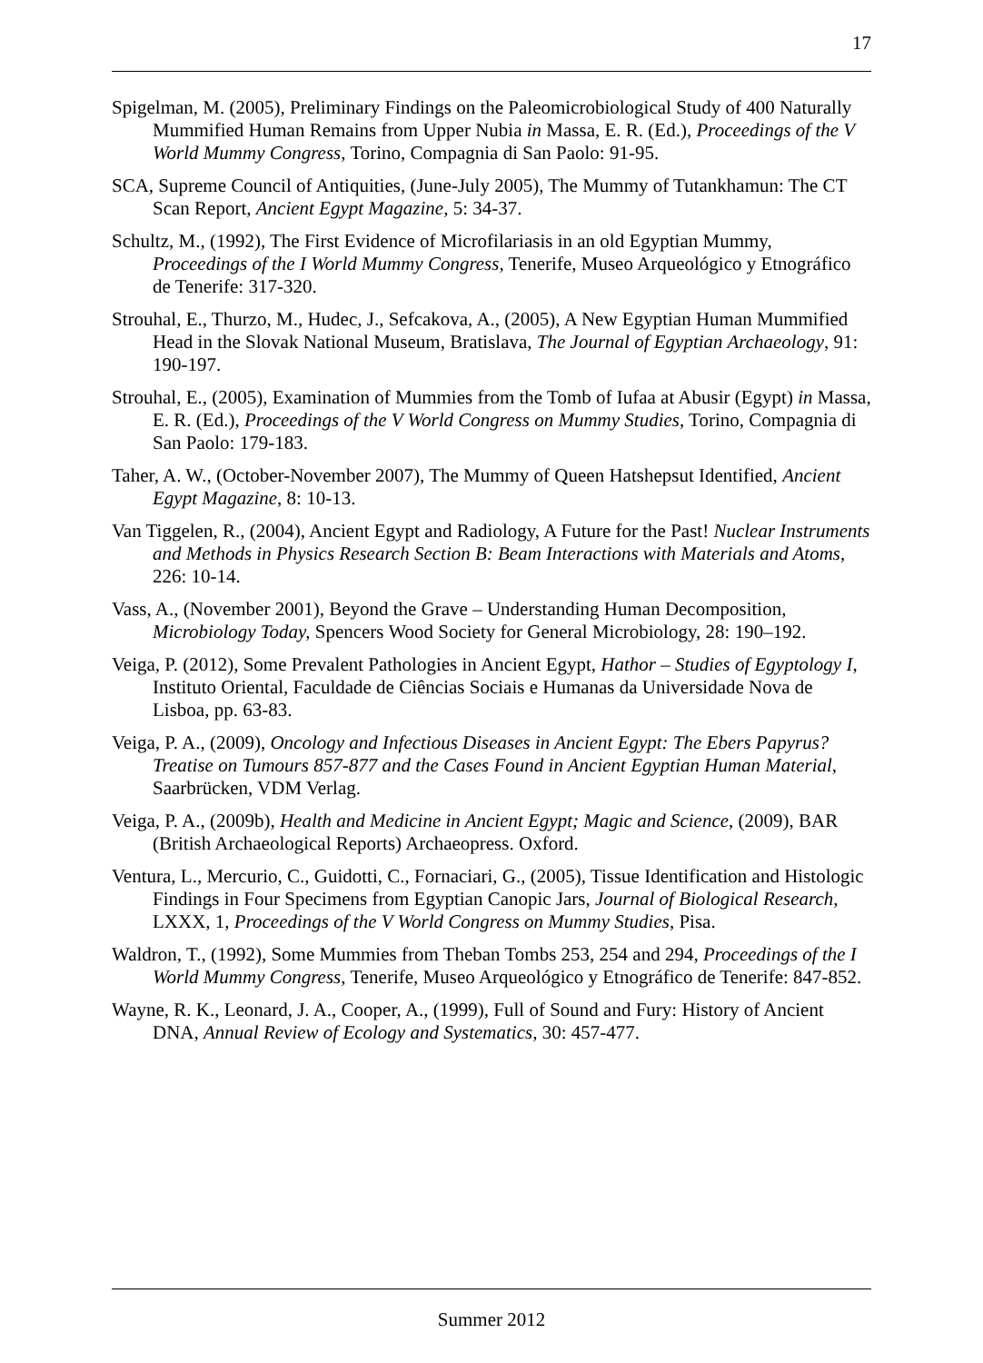17
Spigelman, M. (2005), Preliminary Findings on the Paleomicrobiological Study of 400 Naturally Mummified Human Remains from Upper Nubia in Massa, E. R. (Ed.), Proceedings of the V World Mummy Congress, Torino, Compagnia di San Paolo: 91-95.
SCA, Supreme Council of Antiquities, (June-July 2005), The Mummy of Tutankhamun: The CT Scan Report, Ancient Egypt Magazine, 5: 34-37.
Schultz, M., (1992), The First Evidence of Microfilariasis in an old Egyptian Mummy, Proceedings of the I World Mummy Congress, Tenerife, Museo Arqueológico y Etnográfico de Tenerife: 317-320.
Strouhal, E., Thurzo, M., Hudec, J., Sefcakova, A., (2005), A New Egyptian Human Mummified Head in the Slovak National Museum, Bratislava, The Journal of Egyptian Archaeology, 91: 190-197.
Strouhal, E., (2005), Examination of Mummies from the Tomb of Iufaa at Abusir (Egypt) in Massa, E. R. (Ed.), Proceedings of the V World Congress on Mummy Studies, Torino, Compagnia di San Paolo: 179-183.
Taher, A. W., (October-November 2007), The Mummy of Queen Hatshepsut Identified, Ancient Egypt Magazine, 8: 10-13.
Van Tiggelen, R., (2004), Ancient Egypt and Radiology, A Future for the Past! Nuclear Instruments and Methods in Physics Research Section B: Beam Interactions with Materials and Atoms, 226: 10-14.
Vass, A., (November 2001), Beyond the Grave – Understanding Human Decomposition, Microbiology Today, Spencers Wood Society for General Microbiology, 28: 190–192.
Veiga, P. (2012), Some Prevalent Pathologies in Ancient Egypt, Hathor – Studies of Egyptology I, Instituto Oriental, Faculdade de Ciências Sociais e Humanas da Universidade Nova de Lisboa, pp. 63-83.
Veiga, P. A., (2009), Oncology and Infectious Diseases in Ancient Egypt: The Ebers Papyrus? Treatise on Tumours 857-877 and the Cases Found in Ancient Egyptian Human Material, Saarbrücken, VDM Verlag.
Veiga, P. A., (2009b), Health and Medicine in Ancient Egypt; Magic and Science, (2009), BAR (British Archaeological Reports) Archaeopress. Oxford.
Ventura, L., Mercurio, C., Guidotti, C., Fornaciari, G., (2005), Tissue Identification and Histologic Findings in Four Specimens from Egyptian Canopic Jars, Journal of Biological Research, LXXX, 1, Proceedings of the V World Congress on Mummy Studies, Pisa.
Waldron, T., (1992), Some Mummies from Theban Tombs 253, 254 and 294, Proceedings of the I World Mummy Congress, Tenerife, Museo Arqueológico y Etnográfico de Tenerife: 847-852.
Wayne, R. K., Leonard, J. A., Cooper, A., (1999), Full of Sound and Fury: History of Ancient DNA, Annual Review of Ecology and Systematics, 30: 457-477.
Summer 2012